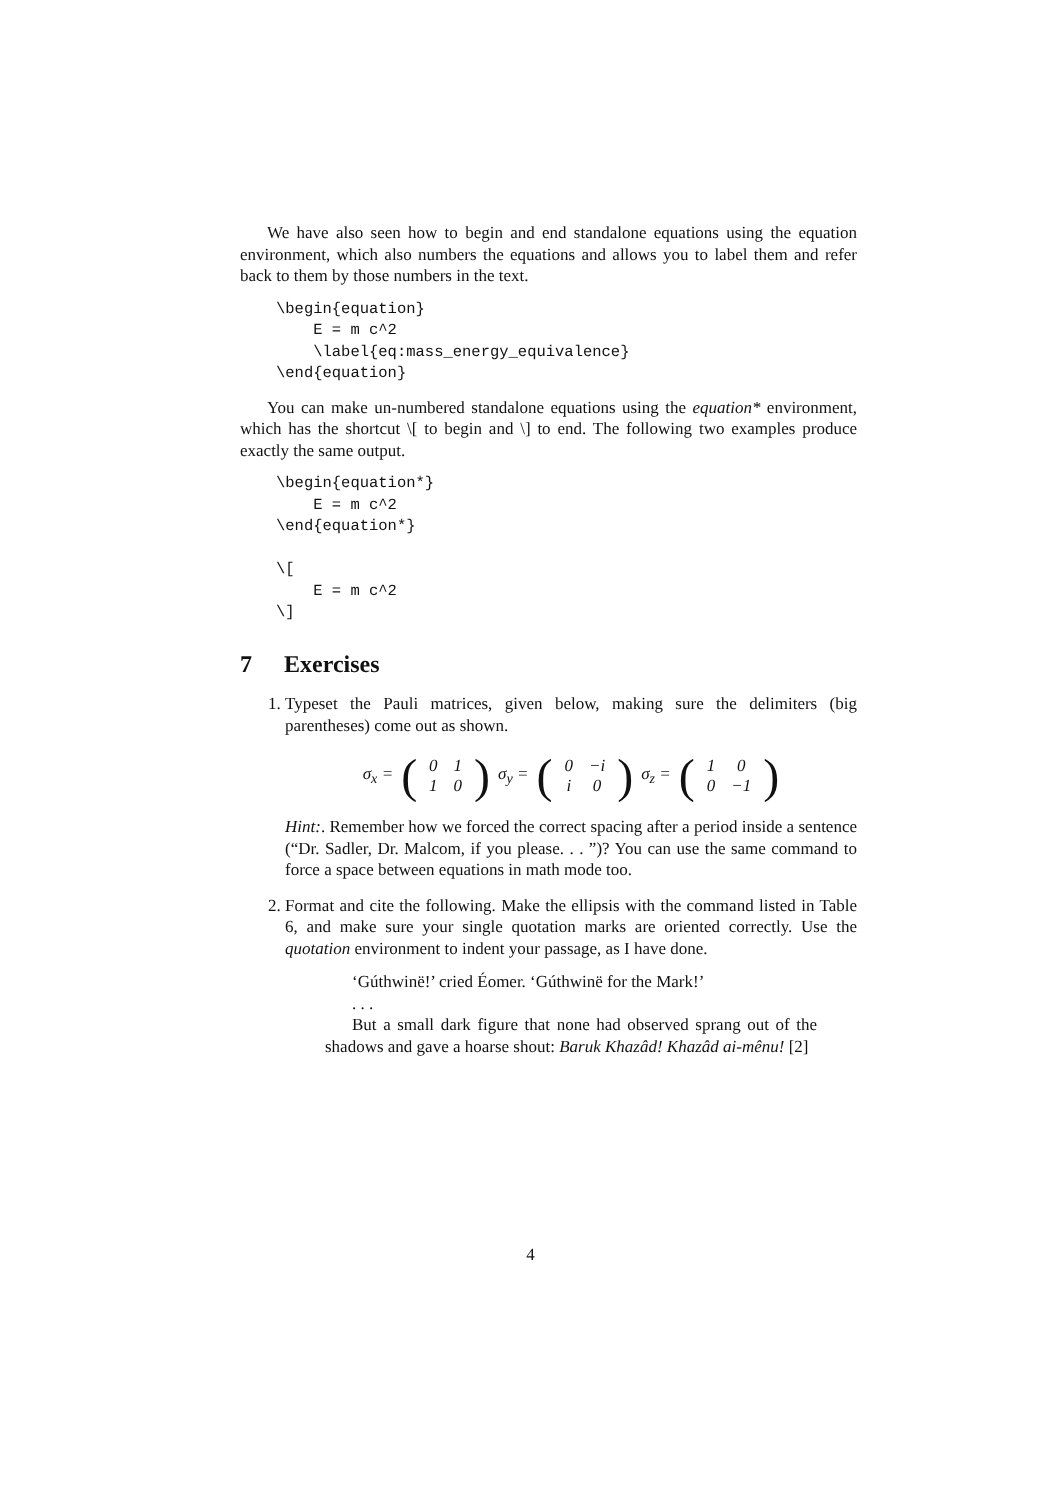We have also seen how to begin and end standalone equations using the equation environment, which also numbers the equations and allows you to label them and refer back to them by those numbers in the text.
\begin{equation}
    E = m c^2
    \label{eq:mass_energy_equivalence}
\end{equation}
You can make un-numbered standalone equations using the equation* environment, which has the shortcut \[ to begin and \] to end. The following two examples produce exactly the same output.
\begin{equation*}
    E = m c^2
\end{equation*}

\[
    E = m c^2
\]
7 Exercises
1. Typeset the Pauli matrices, given below, making sure the delimiters (big parentheses) come out as shown.
σ<sub>x</sub> = (
| 0 | 1 |
| 1 | 0 |
) σ<sub>y</sub> = (
| 0 | −i |
| i | 0 |
) σ<sub>z</sub> = (
| 1 | 0 |
| 0 | −1 |
)
Hint:. Remember how we forced the correct spacing after a period inside a sentence (“Dr. Sadler, Dr. Malcom, if you please. . . ”)? You can use the same command to force a space between equations in math mode too.
2. Format and cite the following. Make the ellipsis with the command listed in Table 6, and make sure your single quotation marks are oriented correctly. Use the quotation environment to indent your passage, as I have done.
‘Gúthwinë!’ cried Éomer. ‘Gúthwinë for the Mark!’
. . .
But a small dark figure that none had observed sprang out of the shadows and gave a hoarse shout: Baruk Khazâd! Khazâd ai-mênu! [2]
4